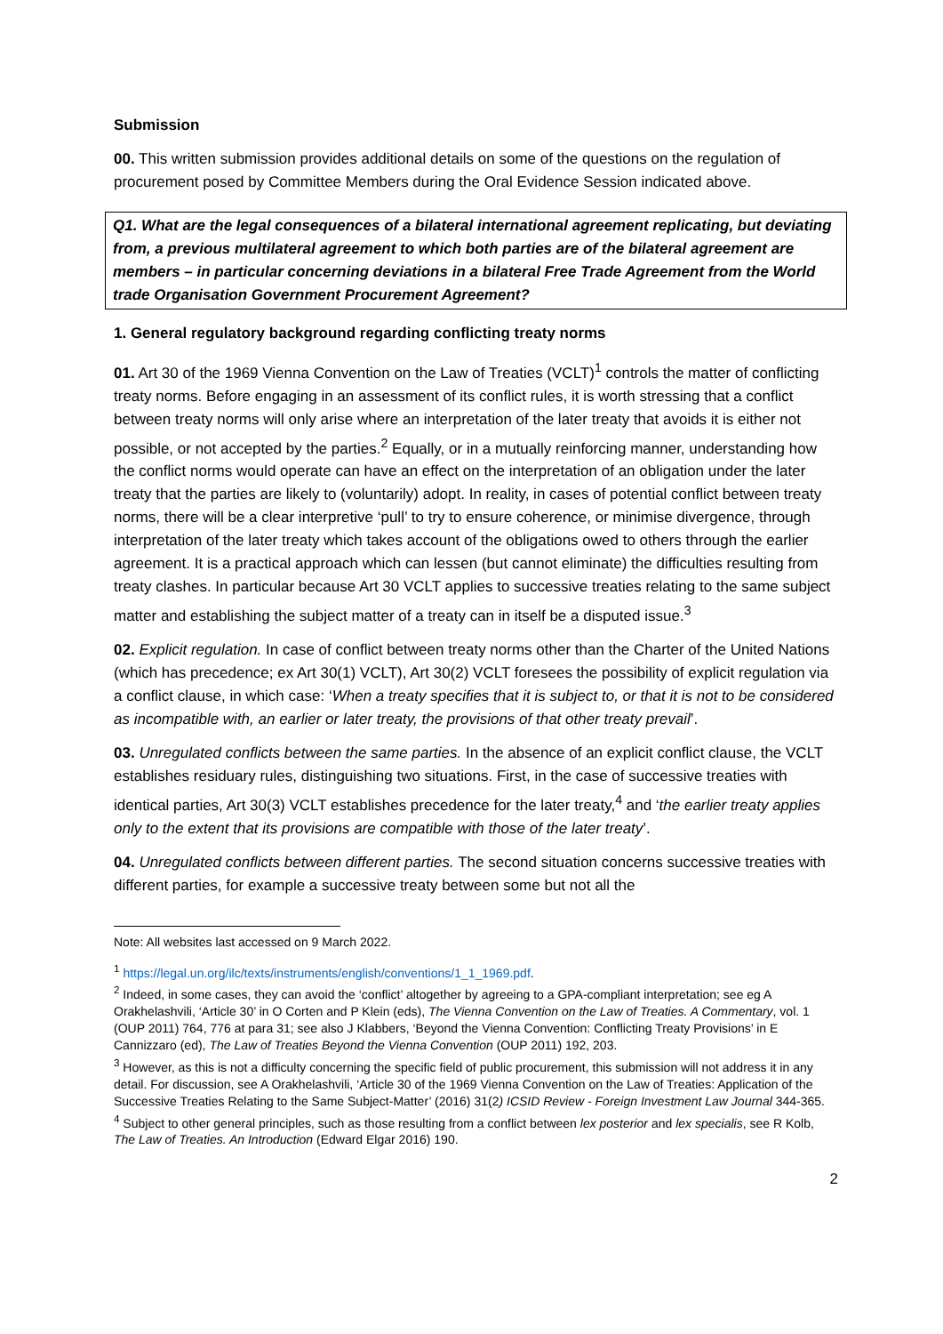Submission
00. This written submission provides additional details on some of the questions on the regulation of procurement posed by Committee Members during the Oral Evidence Session indicated above.
Q1. What are the legal consequences of a bilateral international agreement replicating, but deviating from, a previous multilateral agreement to which both parties are of the bilateral agreement are members – in particular concerning deviations in a bilateral Free Trade Agreement from the World trade Organisation Government Procurement Agreement?
1. General regulatory background regarding conflicting treaty norms
01. Art 30 of the 1969 Vienna Convention on the Law of Treaties (VCLT)<sup>1</sup> controls the matter of conflicting treaty norms. Before engaging in an assessment of its conflict rules, it is worth stressing that a conflict between treaty norms will only arise where an interpretation of the later treaty that avoids it is either not possible, or not accepted by the parties.<sup>2</sup> Equally, or in a mutually reinforcing manner, understanding how the conflict norms would operate can have an effect on the interpretation of an obligation under the later treaty that the parties are likely to (voluntarily) adopt. In reality, in cases of potential conflict between treaty norms, there will be a clear interpretive ‘pull’ to try to ensure coherence, or minimise divergence, through interpretation of the later treaty which takes account of the obligations owed to others through the earlier agreement. It is a practical approach which can lessen (but cannot eliminate) the difficulties resulting from treaty clashes. In particular because Art 30 VCLT applies to successive treaties relating to the same subject matter and establishing the subject matter of a treaty can in itself be a disputed issue.<sup>3</sup>
02. Explicit regulation. In case of conflict between treaty norms other than the Charter of the United Nations (which has precedence; ex Art 30(1) VCLT), Art 30(2) VCLT foresees the possibility of explicit regulation via a conflict clause, in which case: ‘When a treaty specifies that it is subject to, or that it is not to be considered as incompatible with, an earlier or later treaty, the provisions of that other treaty prevail’.
03. Unregulated conflicts between the same parties. In the absence of an explicit conflict clause, the VCLT establishes residuary rules, distinguishing two situations. First, in the case of successive treaties with identical parties, Art 30(3) VCLT establishes precedence for the later treaty,<sup>4</sup> and ‘the earlier treaty applies only to the extent that its provisions are compatible with those of the later treaty’.
04. Unregulated conflicts between different parties. The second situation concerns successive treaties with different parties, for example a successive treaty between some but not all the
Note: All websites last accessed on 9 March 2022.
<sup>1</sup> https://legal.un.org/ilc/texts/instruments/english/conventions/1_1_1969.pdf.
<sup>2</sup> Indeed, in some cases, they can avoid the ‘conflict’ altogether by agreeing to a GPA-compliant interpretation; see eg A Orakhelashvili, ‘Article 30’ in O Corten and P Klein (eds), The Vienna Convention on the Law of Treaties. A Commentary, vol. 1 (OUP 2011) 764, 776 at para 31; see also J Klabbers, ‘Beyond the Vienna Convention: Conflicting Treaty Provisions’ in E Cannizzaro (ed), The Law of Treaties Beyond the Vienna Convention (OUP 2011) 192, 203.
<sup>3</sup> However, as this is not a difficulty concerning the specific field of public procurement, this submission will not address it in any detail. For discussion, see A Orakhelashvili, ‘Article 30 of the 1969 Vienna Convention on the Law of Treaties: Application of the Successive Treaties Relating to the Same Subject-Matter’ (2016) 31(2) ICSID Review - Foreign Investment Law Journal 344-365.
<sup>4</sup> Subject to other general principles, such as those resulting from a conflict between lex posterior and lex specialis, see R Kolb, The Law of Treaties. An Introduction (Edward Elgar 2016) 190.
2